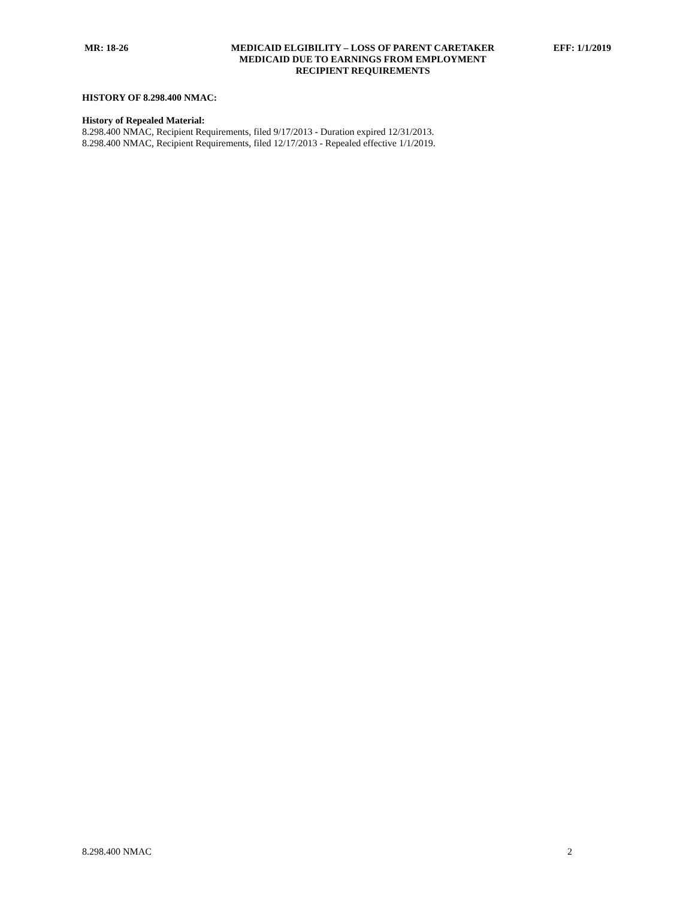MR: 18-26 MEDICAID ELGIBILITY – LOSS OF PARENT CARETAKER
MEDICAID DUE TO EARNINGS FROM EMPLOYMENT
RECIPIENT REQUIREMENTS
EFF: 1/1/2019
HISTORY OF 8.298.400 NMAC:
History of Repealed Material:
8.298.400 NMAC, Recipient Requirements, filed 9/17/2013 - Duration expired 12/31/2013.
8.298.400 NMAC, Recipient Requirements, filed 12/17/2013 - Repealed effective 1/1/2019.
8.298.400 NMAC 2